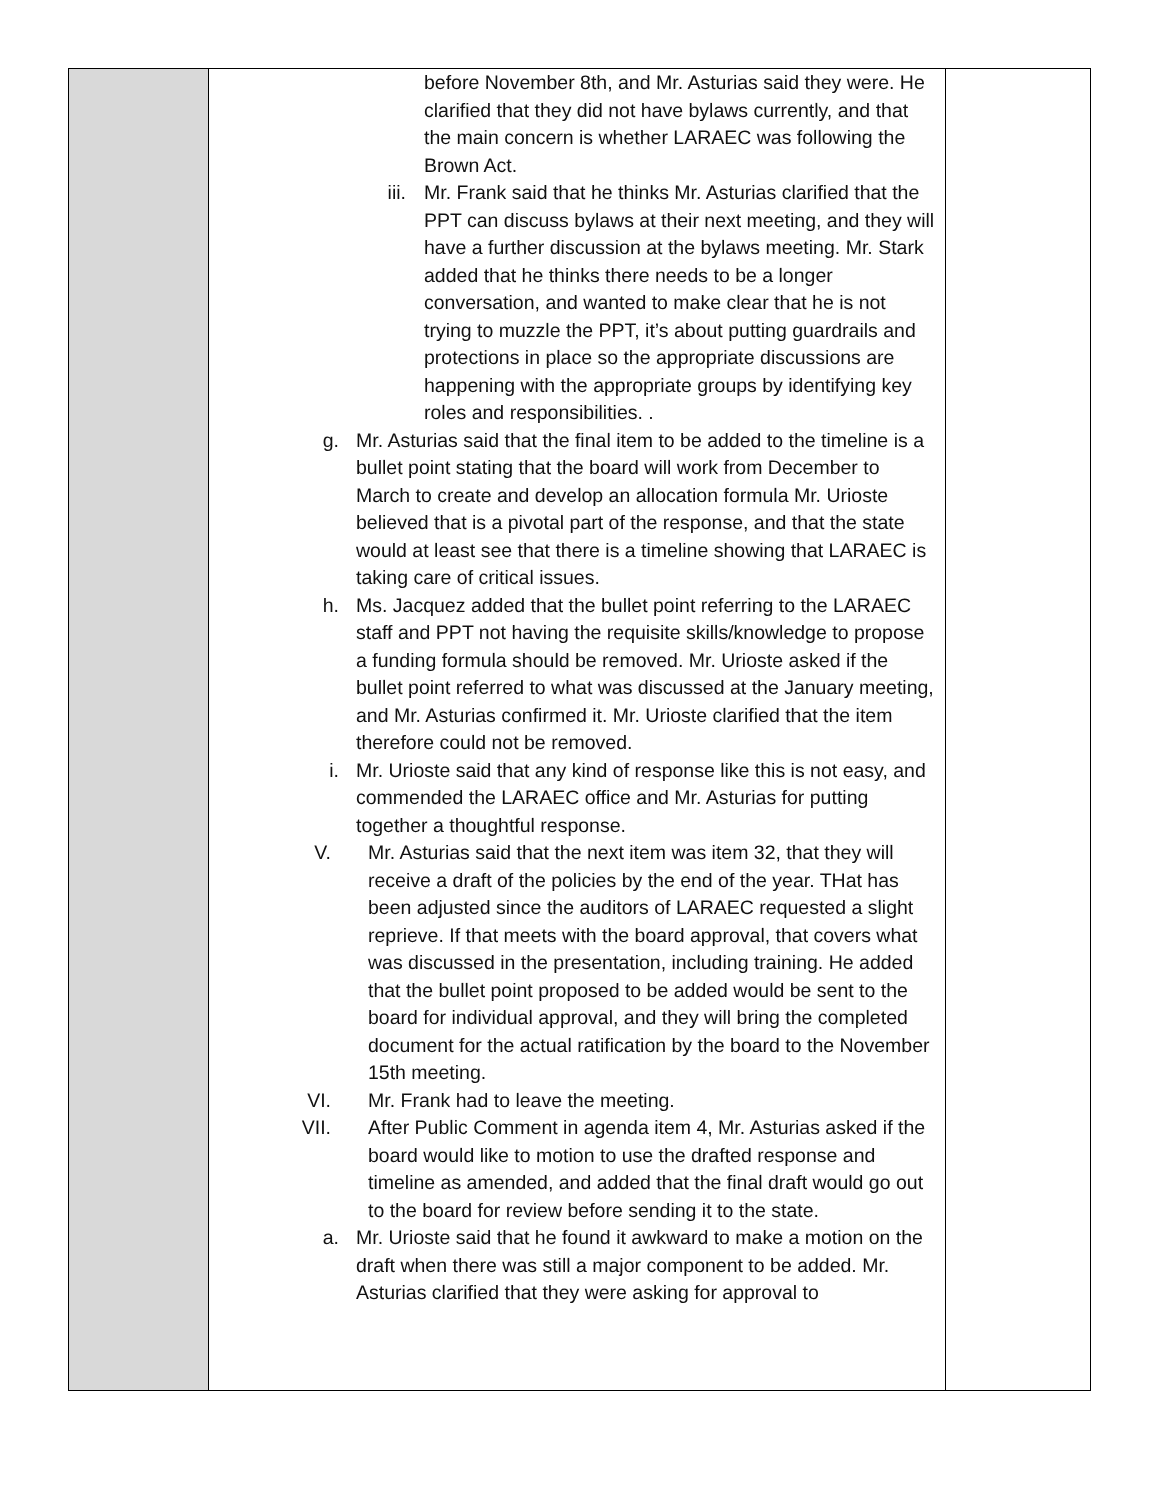| | before November 8th, and Mr. Asturias said they were. He clarified that they did not have bylaws currently, and that the main concern is whether LARAEC was following the Brown Act. iii. Mr. Frank said that he thinks Mr. Asturias clarified that the PPT can discuss bylaws at their next meeting, and they will have a further discussion at the bylaws meeting. Mr. Stark added that he thinks there needs to be a longer conversation, and wanted to make clear that he is not trying to muzzle the PPT, it’s about putting guardrails and protections in place so the appropriate discussions are happening with the appropriate groups by identifying key roles and responsibilities. . g. Mr. Asturias said that the final item to be added to the timeline is a bullet point stating that the board will work from December to March to create and develop an allocation formula Mr. Urioste believed that is a pivotal part of the response, and that the state would at least see that there is a timeline showing that LARAEC is taking care of critical issues. h. Ms. Jacquez added that the bullet point referring to the LARAEC staff and PPT not having the requisite skills/knowledge to propose a funding formula should be removed. Mr. Urioste asked if the bullet point referred to what was discussed at the January meeting, and Mr. Asturias confirmed it. Mr. Urioste clarified that the item therefore could not be removed. i. Mr. Urioste said that any kind of response like this is not easy, and commended the LARAEC office and Mr. Asturias for putting together a thoughtful response. V. Mr. Asturias said that the next item was item 32, that they will receive a draft of the policies by the end of the year. THat has been adjusted since the auditors of LARAEC requested a slight reprieve. If that meets with the board approval, that covers what was discussed in the presentation, including training. He added that the bullet point proposed to be added would be sent to the board for individual approval, and they will bring the completed document for the actual ratification by the board to the November 15th meeting. VI. Mr. Frank had to leave the meeting. VII. After Public Comment in agenda item 4, Mr. Asturias asked if the board would like to motion to use the drafted response and timeline as amended, and added that the final draft would go out to the board for review before sending it to the state. a. Mr. Urioste said that he found it awkward to make a motion on the draft when there was still a major component to be added. Mr. Asturias clarified that they were asking for approval to | |